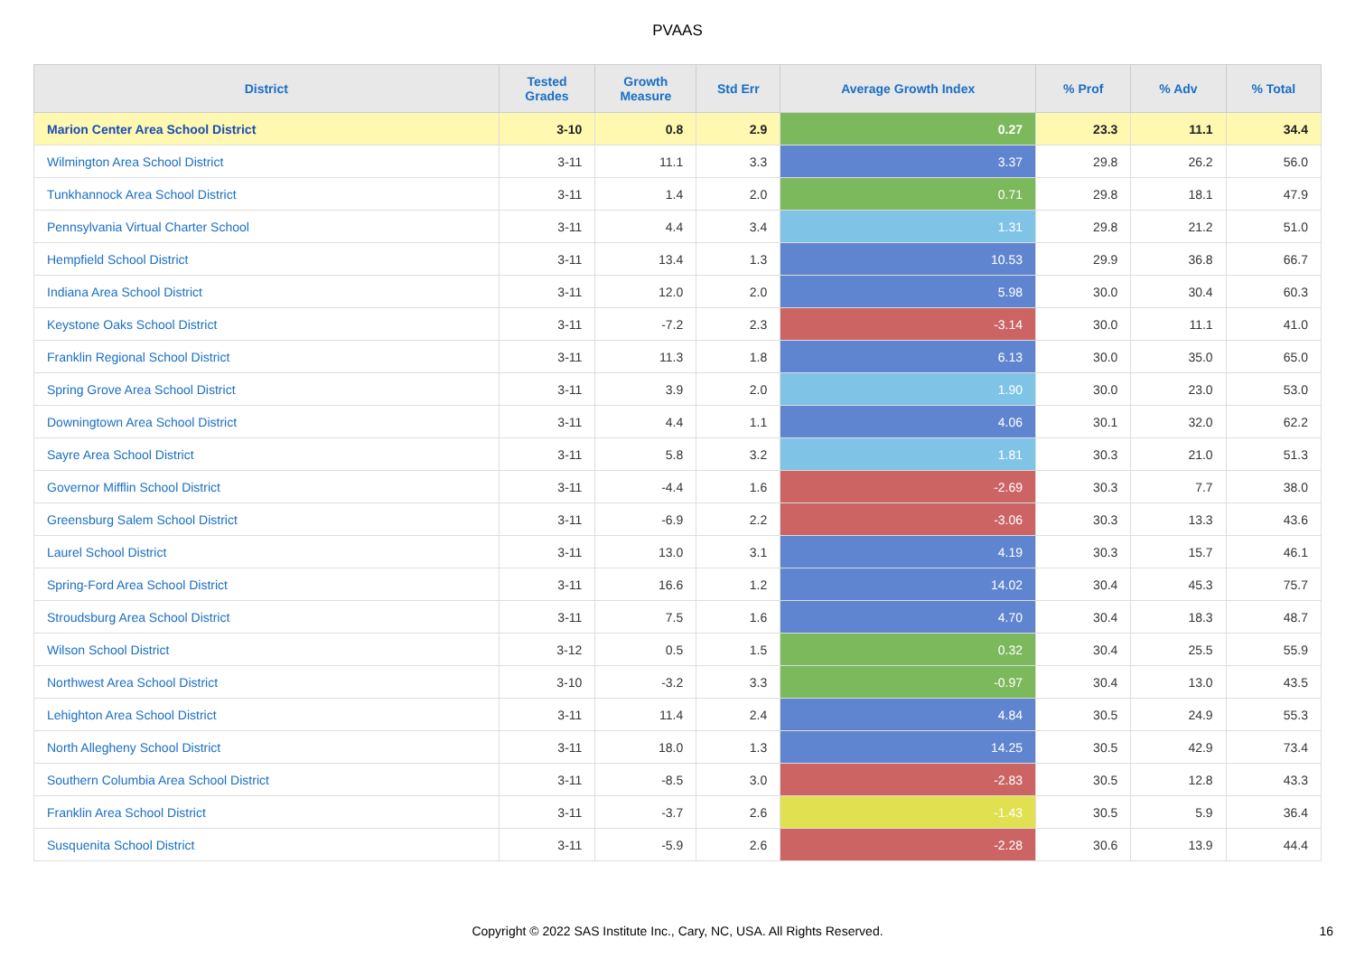PVAAS
| District | Tested Grades | Growth Measure | Std Err | Average Growth Index | % Prof | % Adv | % Total |
| --- | --- | --- | --- | --- | --- | --- | --- |
| Marion Center Area School District | 3-10 | 0.8 | 2.9 | 0.27 | 23.3 | 11.1 | 34.4 |
| Wilmington Area School District | 3-11 | 11.1 | 3.3 | 3.37 | 29.8 | 26.2 | 56.0 |
| Tunkhannock Area School District | 3-11 | 1.4 | 2.0 | 0.71 | 29.8 | 18.1 | 47.9 |
| Pennsylvania Virtual Charter School | 3-11 | 4.4 | 3.4 | 1.31 | 29.8 | 21.2 | 51.0 |
| Hempfield School District | 3-11 | 13.4 | 1.3 | 10.53 | 29.9 | 36.8 | 66.7 |
| Indiana Area School District | 3-11 | 12.0 | 2.0 | 5.98 | 30.0 | 30.4 | 60.3 |
| Keystone Oaks School District | 3-11 | -7.2 | 2.3 | -3.14 | 30.0 | 11.1 | 41.0 |
| Franklin Regional School District | 3-11 | 11.3 | 1.8 | 6.13 | 30.0 | 35.0 | 65.0 |
| Spring Grove Area School District | 3-11 | 3.9 | 2.0 | 1.90 | 30.0 | 23.0 | 53.0 |
| Downingtown Area School District | 3-11 | 4.4 | 1.1 | 4.06 | 30.1 | 32.0 | 62.2 |
| Sayre Area School District | 3-11 | 5.8 | 3.2 | 1.81 | 30.3 | 21.0 | 51.3 |
| Governor Mifflin School District | 3-11 | -4.4 | 1.6 | -2.69 | 30.3 | 7.7 | 38.0 |
| Greensburg Salem School District | 3-11 | -6.9 | 2.2 | -3.06 | 30.3 | 13.3 | 43.6 |
| Laurel School District | 3-11 | 13.0 | 3.1 | 4.19 | 30.3 | 15.7 | 46.1 |
| Spring-Ford Area School District | 3-11 | 16.6 | 1.2 | 14.02 | 30.4 | 45.3 | 75.7 |
| Stroudsburg Area School District | 3-11 | 7.5 | 1.6 | 4.70 | 30.4 | 18.3 | 48.7 |
| Wilson School District | 3-12 | 0.5 | 1.5 | 0.32 | 30.4 | 25.5 | 55.9 |
| Northwest Area School District | 3-10 | -3.2 | 3.3 | -0.97 | 30.4 | 13.0 | 43.5 |
| Lehighton Area School District | 3-11 | 11.4 | 2.4 | 4.84 | 30.5 | 24.9 | 55.3 |
| North Allegheny School District | 3-11 | 18.0 | 1.3 | 14.25 | 30.5 | 42.9 | 73.4 |
| Southern Columbia Area School District | 3-11 | -8.5 | 3.0 | -2.83 | 30.5 | 12.8 | 43.3 |
| Franklin Area School District | 3-11 | -3.7 | 2.6 | -1.43 | 30.5 | 5.9 | 36.4 |
| Susquenita School District | 3-11 | -5.9 | 2.6 | -2.28 | 30.6 | 13.9 | 44.4 |
Copyright © 2022 SAS Institute Inc., Cary, NC, USA. All Rights Reserved.
16